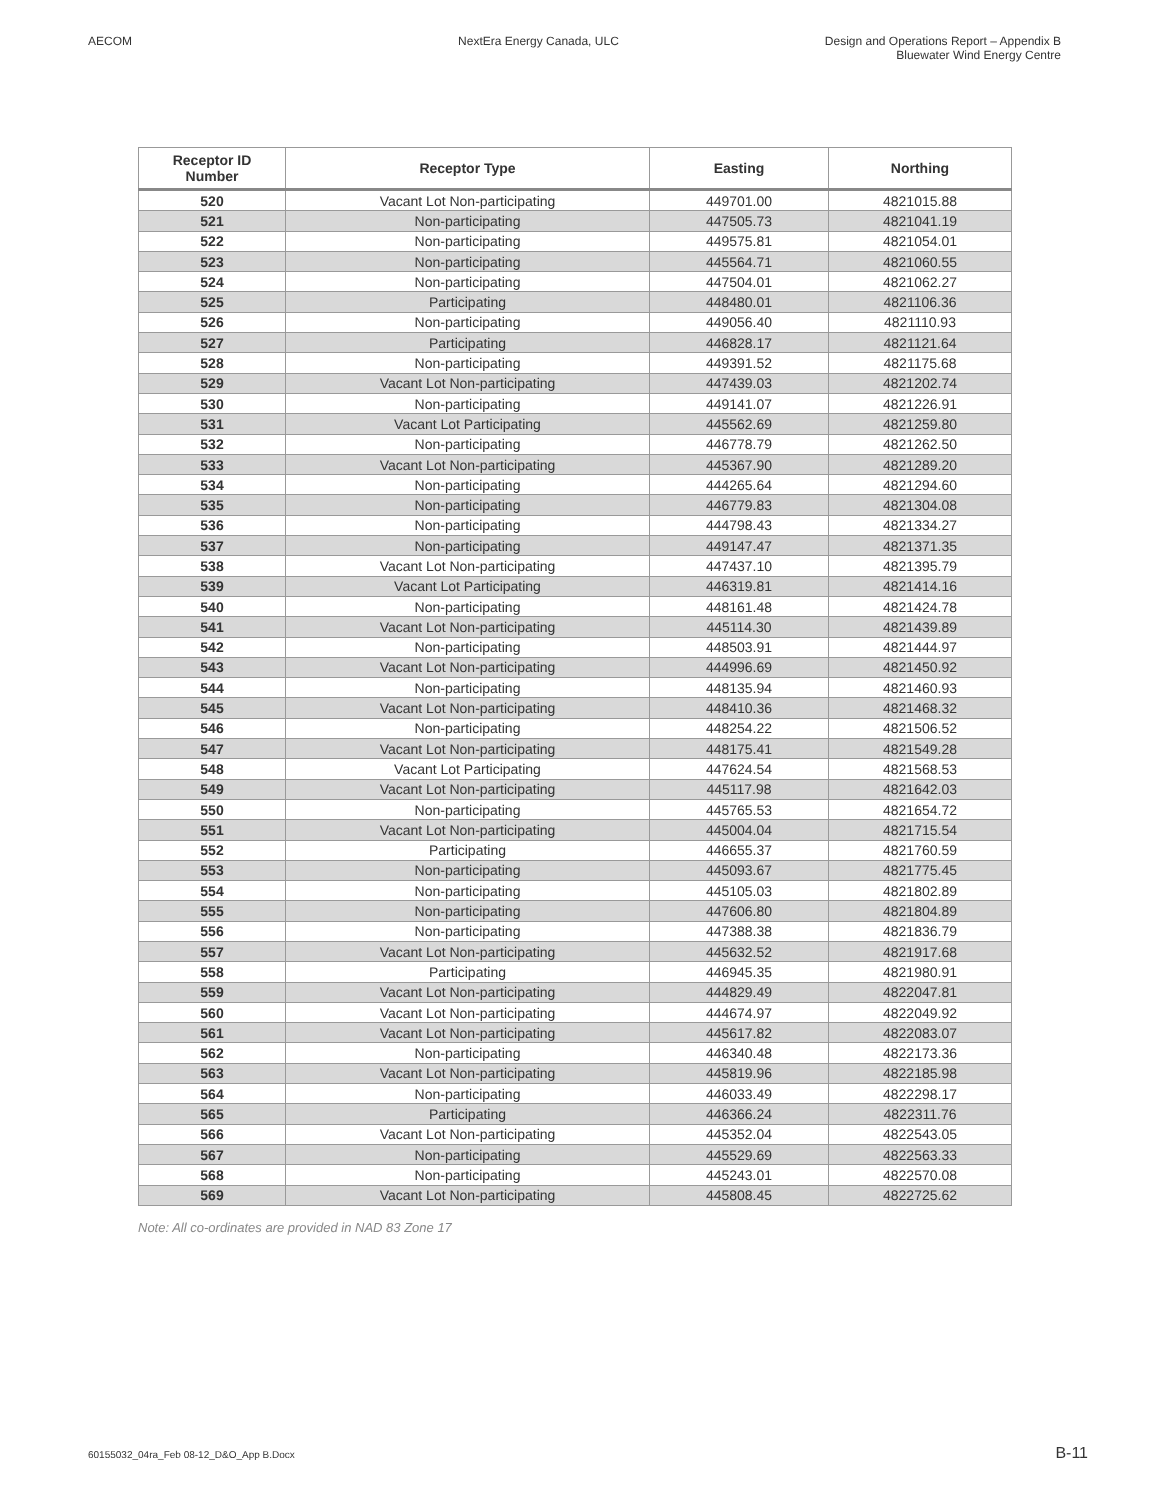AECOM NextEra Energy Canada, ULC Design and Operations Report – Appendix B
Bluewater Wind Energy Centre
| Receptor ID Number | Receptor Type | Easting | Northing |
| --- | --- | --- | --- |
| 520 | Vacant Lot Non-participating | 449701.00 | 4821015.88 |
| 521 | Non-participating | 447505.73 | 4821041.19 |
| 522 | Non-participating | 449575.81 | 4821054.01 |
| 523 | Non-participating | 445564.71 | 4821060.55 |
| 524 | Non-participating | 447504.01 | 4821062.27 |
| 525 | Participating | 448480.01 | 4821106.36 |
| 526 | Non-participating | 449056.40 | 4821110.93 |
| 527 | Participating | 446828.17 | 4821121.64 |
| 528 | Non-participating | 449391.52 | 4821175.68 |
| 529 | Vacant Lot Non-participating | 447439.03 | 4821202.74 |
| 530 | Non-participating | 449141.07 | 4821226.91 |
| 531 | Vacant Lot Participating | 445562.69 | 4821259.80 |
| 532 | Non-participating | 446778.79 | 4821262.50 |
| 533 | Vacant Lot Non-participating | 445367.90 | 4821289.20 |
| 534 | Non-participating | 444265.64 | 4821294.60 |
| 535 | Non-participating | 446779.83 | 4821304.08 |
| 536 | Non-participating | 444798.43 | 4821334.27 |
| 537 | Non-participating | 449147.47 | 4821371.35 |
| 538 | Vacant Lot Non-participating | 447437.10 | 4821395.79 |
| 539 | Vacant Lot Participating | 446319.81 | 4821414.16 |
| 540 | Non-participating | 448161.48 | 4821424.78 |
| 541 | Vacant Lot Non-participating | 445114.30 | 4821439.89 |
| 542 | Non-participating | 448503.91 | 4821444.97 |
| 543 | Vacant Lot Non-participating | 444996.69 | 4821450.92 |
| 544 | Non-participating | 448135.94 | 4821460.93 |
| 545 | Vacant Lot Non-participating | 448410.36 | 4821468.32 |
| 546 | Non-participating | 448254.22 | 4821506.52 |
| 547 | Vacant Lot Non-participating | 448175.41 | 4821549.28 |
| 548 | Vacant Lot Participating | 447624.54 | 4821568.53 |
| 549 | Vacant Lot Non-participating | 445117.98 | 4821642.03 |
| 550 | Non-participating | 445765.53 | 4821654.72 |
| 551 | Vacant Lot Non-participating | 445004.04 | 4821715.54 |
| 552 | Participating | 446655.37 | 4821760.59 |
| 553 | Non-participating | 445093.67 | 4821775.45 |
| 554 | Non-participating | 445105.03 | 4821802.89 |
| 555 | Non-participating | 447606.80 | 4821804.89 |
| 556 | Non-participating | 447388.38 | 4821836.79 |
| 557 | Vacant Lot Non-participating | 445632.52 | 4821917.68 |
| 558 | Participating | 446945.35 | 4821980.91 |
| 559 | Vacant Lot Non-participating | 444829.49 | 4822047.81 |
| 560 | Vacant Lot Non-participating | 444674.97 | 4822049.92 |
| 561 | Vacant Lot Non-participating | 445617.82 | 4822083.07 |
| 562 | Non-participating | 446340.48 | 4822173.36 |
| 563 | Vacant Lot Non-participating | 445819.96 | 4822185.98 |
| 564 | Non-participating | 446033.49 | 4822298.17 |
| 565 | Participating | 446366.24 | 4822311.76 |
| 566 | Vacant Lot Non-participating | 445352.04 | 4822543.05 |
| 567 | Non-participating | 445529.69 | 4822563.33 |
| 568 | Non-participating | 445243.01 | 4822570.08 |
| 569 | Vacant Lot Non-participating | 445808.45 | 4822725.62 |
Note: All co-ordinates are provided in NAD 83 Zone 17
60155032_04ra_Feb 08-12_D&O_App B.Docx B-11